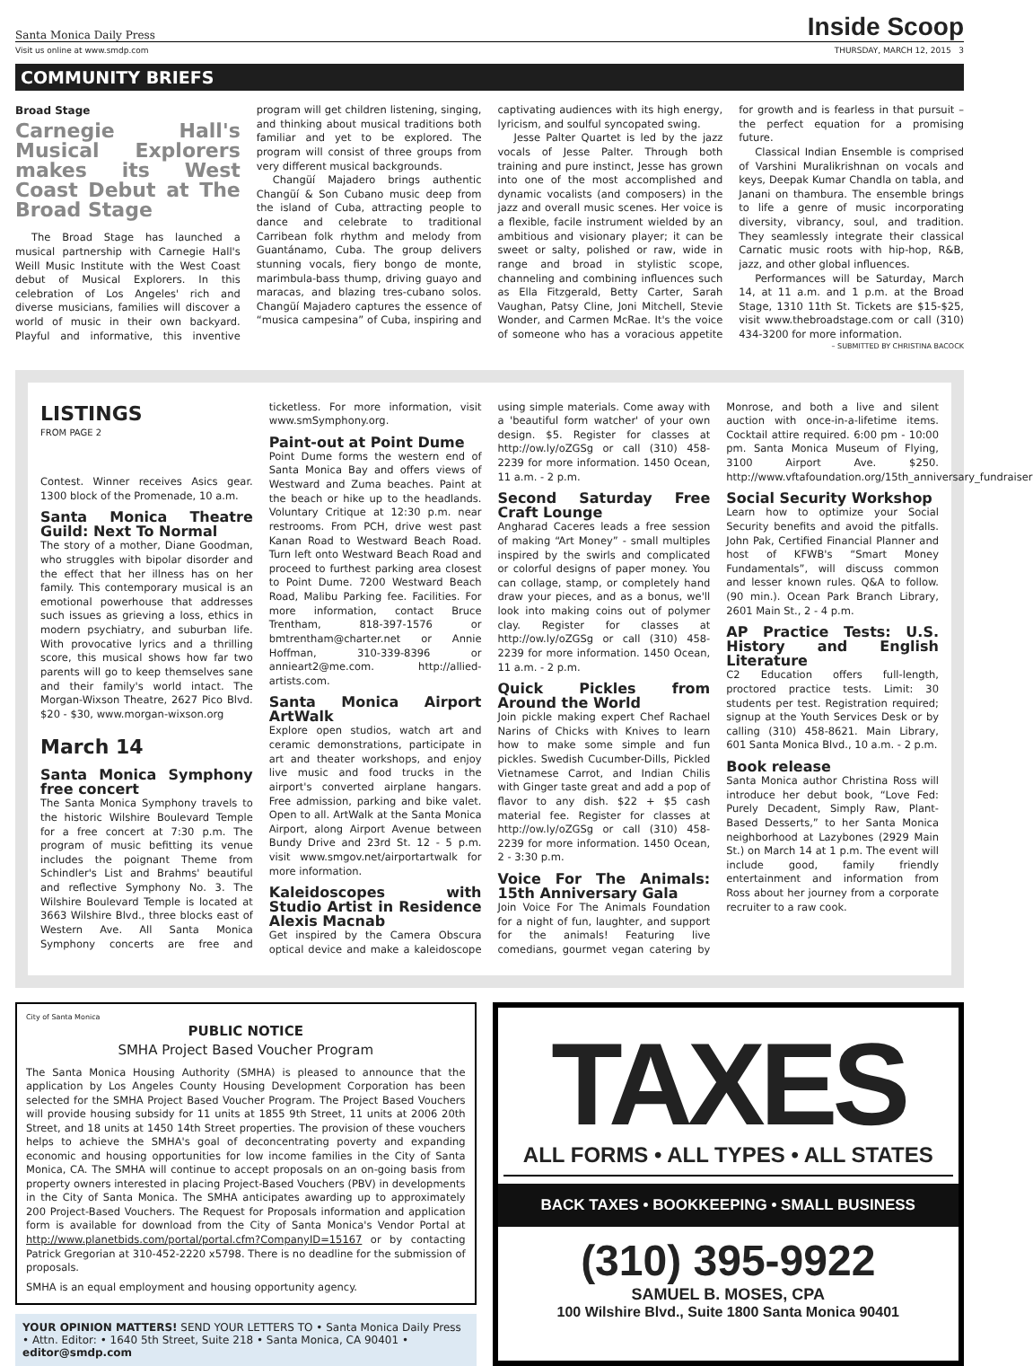Santa Monica Daily Press Inside Scoop
Visit us online at www.smdp.com THURSDAY, MARCH 12, 2015 3
COMMUNITY BRIEFS
Broad Stage
Carnegie Hall's Musical Explorers makes its West Coast Debut at The Broad Stage
The Broad Stage has launched a musical partnership with Carnegie Hall's Weill Music Institute with the West Coast debut of Musical Explorers. In this celebration of Los Angeles' rich and diverse musicians, families will discover a world of music in their own backyard. Playful and informative, this inventive program will get children listening, singing, and thinking about musical traditions both familiar and yet to be explored. The program will consist of three groups from very different musical backgrounds.
Changüí Majadero brings authentic Changüí & Son Cubano music deep from the island of Cuba, attracting people to dance and celebrate to traditional Carribean folk rhythm and melody from Guantánamo, Cuba. The group delivers stunning vocals, fiery bongo de monte, marimbula-bass thump, driving guayo and maracas, and blazing tres-cubano solos. Changüí Majadero captures the essence of “musica campesina” of Cuba, inspiring and captivating audiences with its high energy, lyricism, and soulful syncopated swing.
Jesse Palter Quartet is led by the jazz vocals of Jesse Palter. Through both training and pure instinct, Jesse has grown into one of the most accomplished and dynamic vocalists (and composers) in the jazz and overall music scenes. Her voice is a flexible, facile instrument wielded by an ambitious and visionary player; it can be sweet or salty, polished or raw, wide in range and broad in stylistic scope, channeling and combining influences such as Ella Fitzgerald, Betty Carter, Sarah Vaughan, Patsy Cline, Joni Mitchell, Stevie Wonder, and Carmen McRae. It's the voice of someone who has a voracious appetite for growth and is fearless in that pursuit – the perfect equation for a promising future.
Classical Indian Ensemble is comprised of Varshini Muralikrishnan on vocals and keys, Deepak Kumar Chandla on tabla, and Janani on thambura. The ensemble brings to life a genre of music incorporating diversity, vibrancy, soul, and tradition. They seamlessly integrate their classical Carnatic music roots with hip-hop, R&B, jazz, and other global influences.
Performances will be Saturday, March 14, at 11 a.m. and 1 p.m. at the Broad Stage, 1310 11th St. Tickets are $15-$25, visit www.thebroadstage.com or call (310) 434-3200 for more information.
– SUBMITTED BY CHRISTINA BACOCK
LISTINGS
FROM PAGE 2
Contest. Winner receives Asics gear. 1300 block of the Promenade, 10 a.m.
Santa Monica Theatre Guild: Next To Normal
The story of a mother, Diane Goodman, who struggles with bipolar disorder and the effect that her illness has on her family. This contemporary musical is an emotional powerhouse that addresses such issues as grieving a loss, ethics in modern psychiatry, and suburban life. With provocative lyrics and a thrilling score, this musical shows how far two parents will go to keep themselves sane and their family's world intact. The Morgan-Wixson Theatre, 2627 Pico Blvd. $20 - $30, www.morgan-wixson.org
March 14
Santa Monica Symphony free concert
The Santa Monica Symphony travels to the historic Wilshire Boulevard Temple for a free concert at 7:30 p.m. The program of music befitting its venue includes the poignant Theme from Schindler's List and Brahms' beautiful and reflective Symphony No. 3. The Wilshire Boulevard Temple is located at 3663 Wilshire Blvd., three blocks east of Western Ave. All Santa Monica Symphony concerts are free and ticketless. For more information, visit www.smSymphony.org.
Paint-out at Point Dume
Point Dume forms the western end of Santa Monica Bay and offers views of Westward and Zuma beaches. Paint at the beach or hike up to the headlands. Voluntary Critique at 12:30 p.m. near restrooms. From PCH, drive west past Kanan Road to Westward Beach Road. Turn left onto Westward Beach Road and proceed to furthest parking area closest to Point Dume. 7200 Westward Beach Road, Malibu Parking fee. Facilities. For more information, contact Bruce Trentham, 818-397-1576 or bmtrentham@charter.net or Annie Hoffman, 310-339-8396 or annieart2@me.com. http://allied-artists.com.
Santa Monica Airport ArtWalk
Explore open studios, watch art and ceramic demonstrations, participate in art and theater workshops, and enjoy live music and food trucks in the airport's converted airplane hangars. Free admission, parking and bike valet. Open to all. ArtWalk at the Santa Monica Airport, along Airport Avenue between Bundy Drive and 23rd St. 12 - 5 p.m. visit www.smgov.net/airportartwalk for more information.
Kaleidoscopes with Studio Artist in Residence Alexis Macnab
Get inspired by the Camera Obscura optical device and make a kaleidoscope using simple materials. Come away with a 'beautiful form watcher' of your own design. $5. Register for classes at http://ow.ly/oZGSg or call (310) 458-2239 for more information. 1450 Ocean, 11 a.m. - 2 p.m.
Second Saturday Free Craft Lounge
Angharad Caceres leads a free session of making “Art Money” - small multiples inspired by the swirls and complicated or colorful designs of paper money. You can collage, stamp, or completely hand draw your pieces, and as a bonus, we'll look into making coins out of polymer clay. Register for classes at http://ow.ly/oZGSg or call (310) 458-2239 for more information. 1450 Ocean, 11 a.m. - 2 p.m.
Quick Pickles from Around the World
Join pickle making expert Chef Rachael Narins of Chicks with Knives to learn how to make some simple and fun pickles. Swedish Cucumber-Dills, Pickled Vietnamese Carrot, and Indian Chilis with Ginger taste great and add a pop of flavor to any dish. $22 + $5 cash material fee. Register for classes at http://ow.ly/oZGSg or call (310) 458-2239 for more information. 1450 Ocean, 2 - 3:30 p.m.
Voice For The Animals: 15th Anniversary Gala
Join Voice For The Animals Foundation for a night of fun, laughter, and support for the animals! Featuring live comedians, gourmet vegan catering by Monrose, and both a live and silent auction with once-in-a-lifetime items. Cocktail attire required. 6:00 pm - 10:00 pm. Santa Monica Museum of Flying, 3100 Airport Ave. $250. http://www.vftafoundation.org/15th_anniversary_fundraiser
Social Security Workshop
Learn how to optimize your Social Security benefits and avoid the pitfalls. John Pak, Certified Financial Planner and host of KFWB's “Smart Money Fundamentals”, will discuss common and lesser known rules. Q&A to follow. (90 min.). Ocean Park Branch Library, 2601 Main St., 2 - 4 p.m.
AP Practice Tests: U.S. History and English Literature
C2 Education offers full-length, proctored practice tests. Limit: 30 students per test. Registration required; signup at the Youth Services Desk or by calling (310) 458-8621. Main Library, 601 Santa Monica Blvd., 10 a.m. - 2 p.m.
Book release
Santa Monica author Christina Ross will introduce her debut book, “Love Fed: Purely Decadent, Simply Raw, Plant-Based Desserts,” to her Santa Monica neighborhood at Lazybones (2929 Main St.) on March 14 at 1 p.m. The event will include good, family friendly entertainment and information from Ross about her journey from a corporate recruiter to a raw cook.
City of Santa Monica
PUBLIC NOTICE
SMHA Project Based Voucher Program
The Santa Monica Housing Authority (SMHA) is pleased to announce that the application by Los Angeles County Housing Development Corporation has been selected for the SMHA Project Based Voucher Program. The Project Based Vouchers will provide housing subsidy for 11 units at 1855 9th Street, 11 units at 2006 20th Street, and 18 units at 1450 14th Street properties. The provision of these vouchers helps to achieve the SMHA's goal of deconcentrating poverty and expanding economic and housing opportunities for low income families in the City of Santa Monica, CA. The SMHA will continue to accept proposals on an on-going basis from property owners interested in placing Project-Based Vouchers (PBV) in developments in the City of Santa Monica. The SMHA anticipates awarding up to approximately 200 Project-Based Vouchers. The Request for Proposals information and application form is available for download from the City of Santa Monica's Vendor Portal at http://www.planetbids.com/portal/portal.cfm?CompanyID=15167 or by contacting Patrick Gregorian at 310-452-2220 x5798. There is no deadline for the submission of proposals.
SMHA is an equal employment and housing opportunity agency.
YOUR OPINION MATTERS! SEND YOUR LETTERS TO • Santa Monica Daily Press • Attn. Editor: • 1640 5th Street, Suite 218 • Santa Monica, CA 90401 • editor@smdp.com
TAXES
ALL FORMS • ALL TYPES • ALL STATES
BACK TAXES • BOOKKEEPING • SMALL BUSINESS
(310) 395-9922
SAMUEL B. MOSES, CPA
100 Wilshire Blvd., Suite 1800 Santa Monica 90401